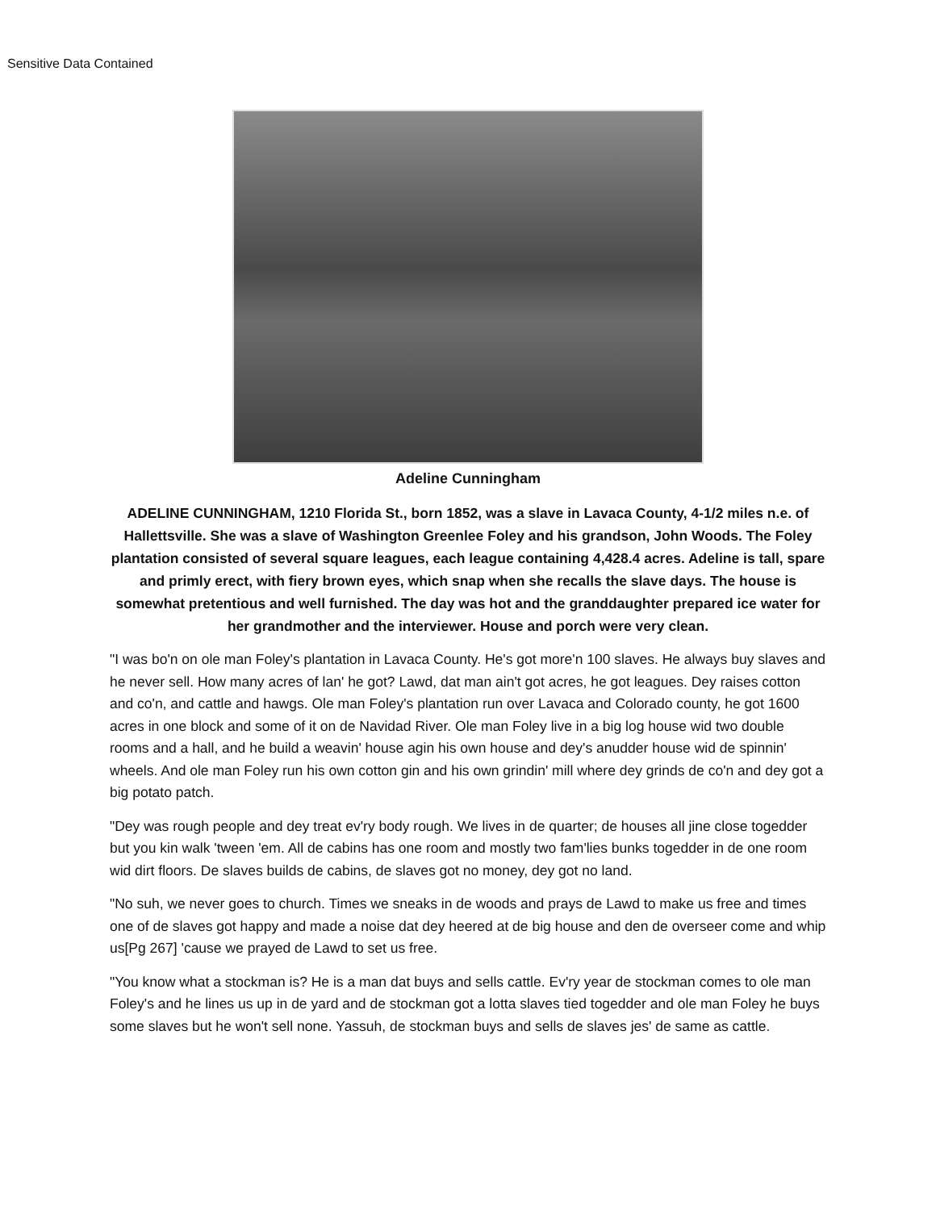Sensitive Data Contained
Adeline Cunningham
ADELINE CUNNINGHAM, 1210 Florida St., born 1852, was a slave in Lavaca County, 4-1/2 miles n.e. of Hallettsville. She was a slave of Washington Greenlee Foley and his grandson, John Woods. The Foley plantation consisted of several square leagues, each league containing 4,428.4 acres. Adeline is tall, spare and primly erect, with fiery brown eyes, which snap when she recalls the slave days. The house is somewhat pretentious and well furnished. The day was hot and the granddaughter prepared ice water for her grandmother and the interviewer. House and porch were very clean.
"I was bo'n on ole man Foley's plantation in Lavaca County. He's got more'n 100 slaves. He always buy slaves and he never sell. How many acres of lan' he got? Lawd, dat man ain't got acres, he got leagues. Dey raises cotton and co'n, and cattle and hawgs. Ole man Foley's plantation run over Lavaca and Colorado county, he got 1600 acres in one block and some of it on de Navidad River. Ole man Foley live in a big log house wid two double rooms and a hall, and he build a weavin' house agin his own house and dey's anudder house wid de spinnin' wheels. And ole man Foley run his own cotton gin and his own grindin' mill where dey grinds de co'n and dey got a big potato patch.
"Dey was rough people and dey treat ev'ry body rough. We lives in de quarter; de houses all jine close togedder but you kin walk 'tween 'em. All de cabins has one room and mostly two fam'lies bunks togedder in de one room wid dirt floors. De slaves builds de cabins, de slaves got no money, dey got no land.
"No suh, we never goes to church. Times we sneaks in de woods and prays de Lawd to make us free and times one of de slaves got happy and made a noise dat dey heered at de big house and den de overseer come and whip us[Pg 267] 'cause we prayed de Lawd to set us free.
"You know what a stockman is? He is a man dat buys and sells cattle. Ev'ry year de stockman comes to ole man Foley's and he lines us up in de yard and de stockman got a lotta slaves tied togedder and ole man Foley he buys some slaves but he won't sell none. Yassuh, de stockman buys and sells de slaves jes' de same as cattle.